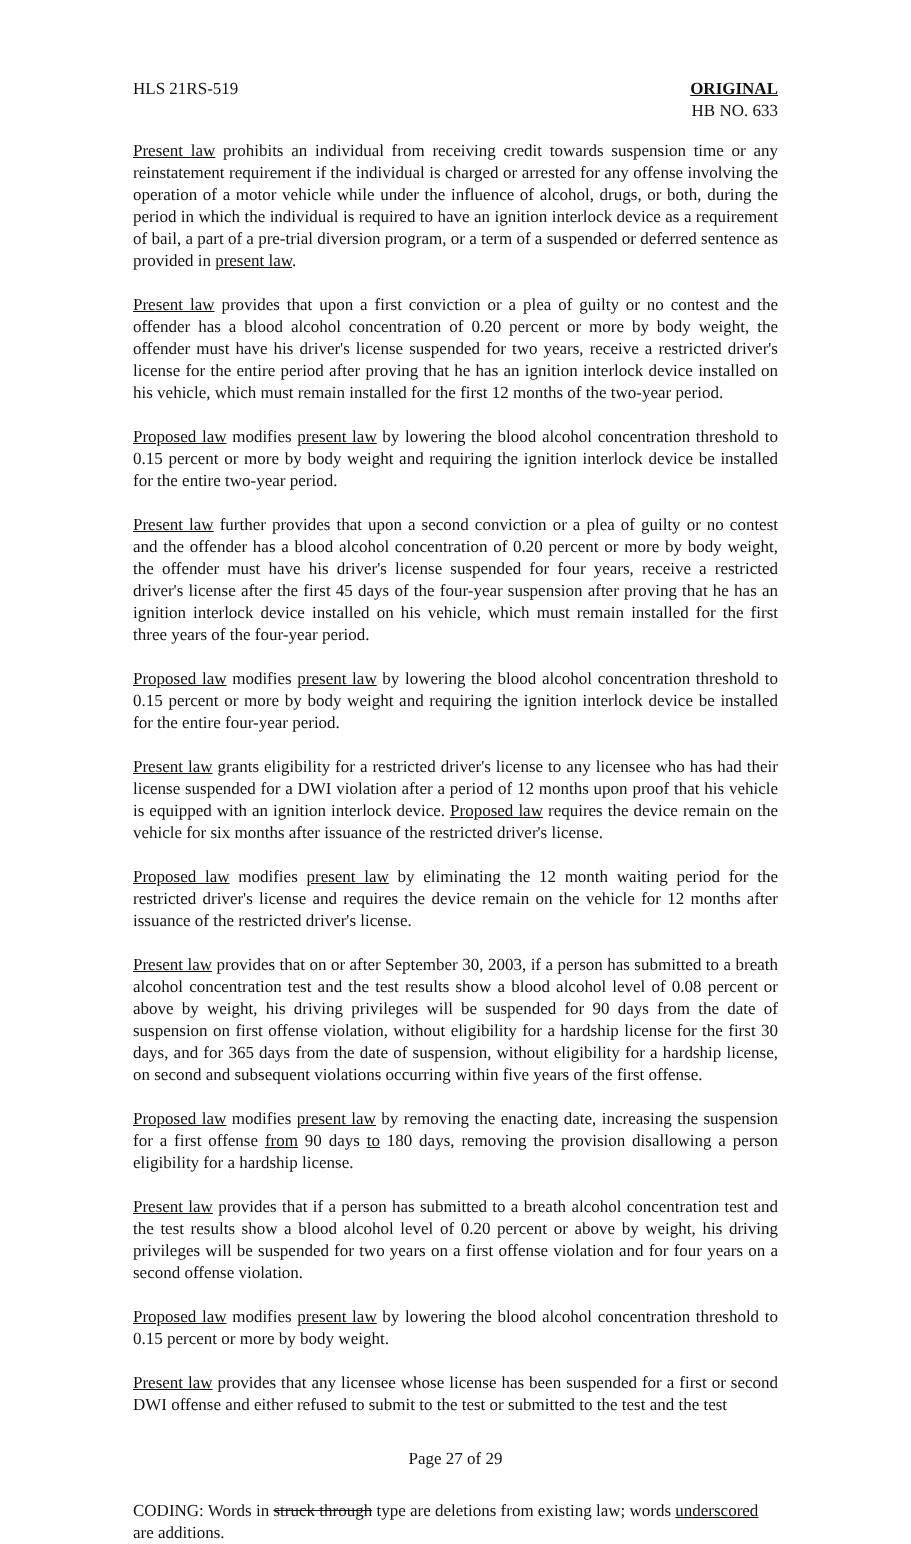HLS 21RS-519 ORIGINAL
HB NO. 633
Present law prohibits an individual from receiving credit towards suspension time or any reinstatement requirement if the individual is charged or arrested for any offense involving the operation of a motor vehicle while under the influence of alcohol, drugs, or both, during the period in which the individual is required to have an ignition interlock device as a requirement of bail, a part of a pre-trial diversion program, or a term of a suspended or deferred sentence as provided in present law.
Present law provides that upon a first conviction or a plea of guilty or no contest and the offender has a blood alcohol concentration of 0.20 percent or more by body weight, the offender must have his driver's license suspended for two years, receive a restricted driver's license for the entire period after proving that he has an ignition interlock device installed on his vehicle, which must remain installed for the first 12 months of the two-year period.
Proposed law modifies present law by lowering the blood alcohol concentration threshold to 0.15 percent or more by body weight and requiring the ignition interlock device be installed for the entire two-year period.
Present law further provides that upon a second conviction or a plea of guilty or no contest and the offender has a blood alcohol concentration of 0.20 percent or more by body weight, the offender must have his driver's license suspended for four years, receive a restricted driver's license after the first 45 days of the four-year suspension after proving that he has an ignition interlock device installed on his vehicle, which must remain installed for the first three years of the four-year period.
Proposed law modifies present law by lowering the blood alcohol concentration threshold to 0.15 percent or more by body weight and requiring the ignition interlock device be installed for the entire four-year period.
Present law grants eligibility for a restricted driver's license to any licensee who has had their license suspended for a DWI violation after a period of 12 months upon proof that his vehicle is equipped with an ignition interlock device. Proposed law requires the device remain on the vehicle for six months after issuance of the restricted driver's license.
Proposed law modifies present law by eliminating the 12 month waiting period for the restricted driver's license and requires the device remain on the vehicle for 12 months after issuance of the restricted driver's license.
Present law provides that on or after September 30, 2003, if a person has submitted to a breath alcohol concentration test and the test results show a blood alcohol level of 0.08 percent or above by weight, his driving privileges will be suspended for 90 days from the date of suspension on first offense violation, without eligibility for a hardship license for the first 30 days, and for 365 days from the date of suspension, without eligibility for a hardship license, on second and subsequent violations occurring within five years of the first offense.
Proposed law modifies present law by removing the enacting date, increasing the suspension for a first offense from 90 days to 180 days, removing the provision disallowing a person eligibility for a hardship license.
Present law provides that if a person has submitted to a breath alcohol concentration test and the test results show a blood alcohol level of 0.20 percent or above by weight, his driving privileges will be suspended for two years on a first offense violation and for four years on a second offense violation.
Proposed law modifies present law by lowering the blood alcohol concentration threshold to 0.15 percent or more by body weight.
Present law provides that any licensee whose license has been suspended for a first or second DWI offense and either refused to submit to the test or submitted to the test and the test
Page 27 of 29
CODING: Words in struck through type are deletions from existing law; words underscored are additions.